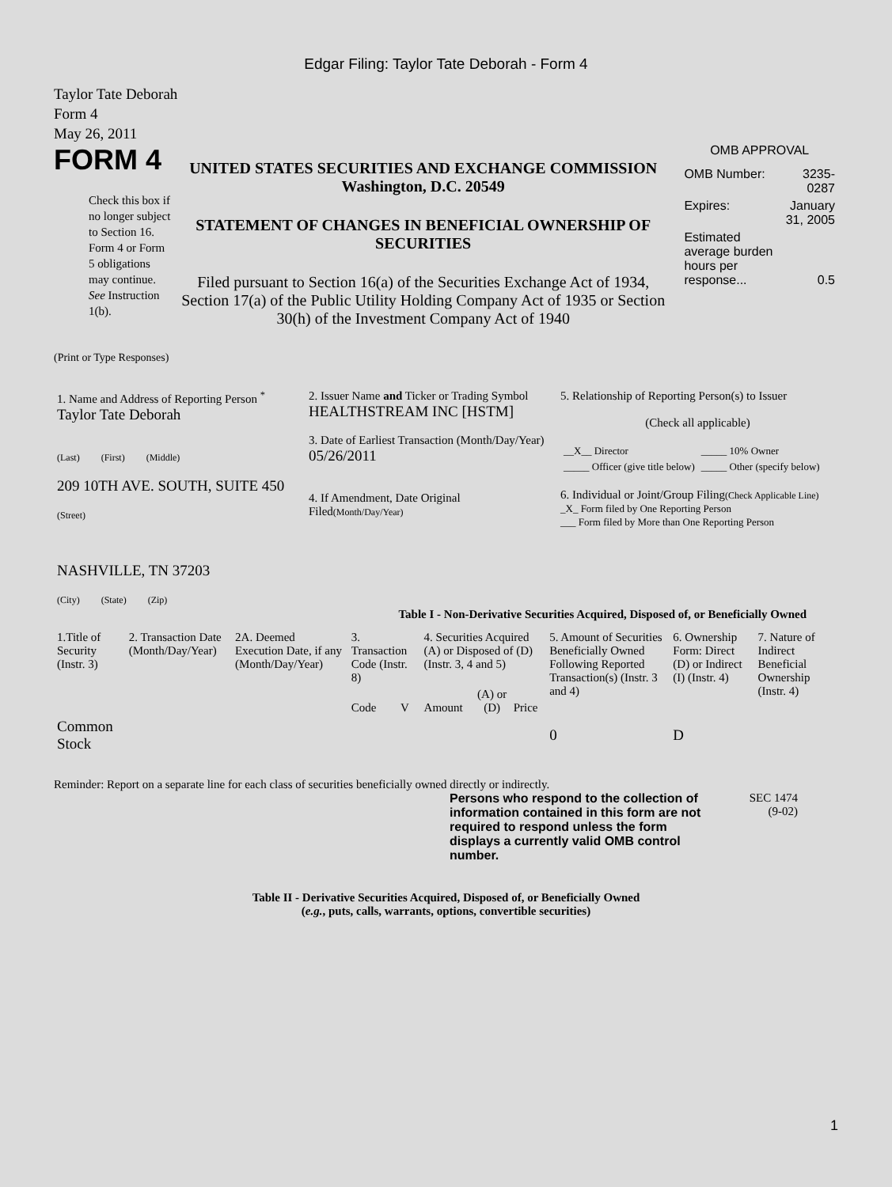Edgar Filing: Taylor Tate Deborah - Form 4
Taylor Tate Deborah
Form 4
May 26, 2011
FORM 4
Check this box if no longer subject to Section 16. Form 4 or Form 5 obligations may continue. See Instruction 1(b).
UNITED STATES SECURITIES AND EXCHANGE COMMISSION
Washington, D.C. 20549
STATEMENT OF CHANGES IN BENEFICIAL OWNERSHIP OF SECURITIES
Filed pursuant to Section 16(a) of the Securities Exchange Act of 1934, Section 17(a) of the Public Utility Holding Company Act of 1935 or Section 30(h) of the Investment Company Act of 1940
OMB APPROVAL
| OMB Number: | 3235-0287 |
| Expires: | January 31, 2005 |
| Estimated average burden hours per response... | 0.5 |
(Print or Type Responses)
| 1. Name and Address of Reporting Person <sup>*</sup> Taylor Tate Deborah (Last) (First) (Middle) 209 10TH AVE. SOUTH, SUITE 450 (Street) NASHVILLE, TN 37203 (City) (State) (Zip) | 2. Issuer Name and Ticker or Trading Symbol HEALTHSTREAM INC [HSTM] 3. Date of Earliest Transaction (Month/Day/Year) 05/26/2011 4. If Amendment, Date Original Filed (Month/Day/Year) | 5. Relationship of Reporting Person(s) to Issuer (Check all applicable) / __X__ Director / _____ 10% Owner / / _____ Officer (give title below) / _____ Other (specify below) / 6. Individual or Joint/Group Filing (Check Applicable Line) _X_ Form filed by One Reporting Person ___ Form filed by More than One Reporting Person |
Table I - Non-Derivative Securities Acquired, Disposed of, or Beneficially Owned
| 1.Title of Security (Instr. 3) | 2. Transaction Date (Month/Day/Year) | 2A. Deemed Execution Date, if any (Month/Day/Year) | 3. Transaction Code (Instr. 8) | | 4. Securities Acquired (A) or Disposed of (D) (Instr. 3, 4 and 5) | | | 5. Amount of Securities Beneficially Owned Following Reported Transaction(s) (Instr. 3 and 4) | 6. Ownership Form: Direct (D) or Indirect (I) (Instr. 4) | 7. Nature of Indirect Beneficial Ownership (Instr. 4) |
| --- | --- | --- | --- | --- | --- | --- | --- | --- | --- | --- |
| | | | Code | V | Amount | (A) or (D) | Price | | | |
| Common Stock | | | | | | | | 0 | D | |
Reminder: Report on a separate line for each class of securities beneficially owned directly or indirectly.
Persons who respond to the collection of information contained in this form are not required to respond unless the form displays a currently valid OMB control number.
SEC 1474
(9-02)
Table II - Derivative Securities Acquired, Disposed of, or Beneficially Owned
(e.g., puts, calls, warrants, options, convertible securities)
1